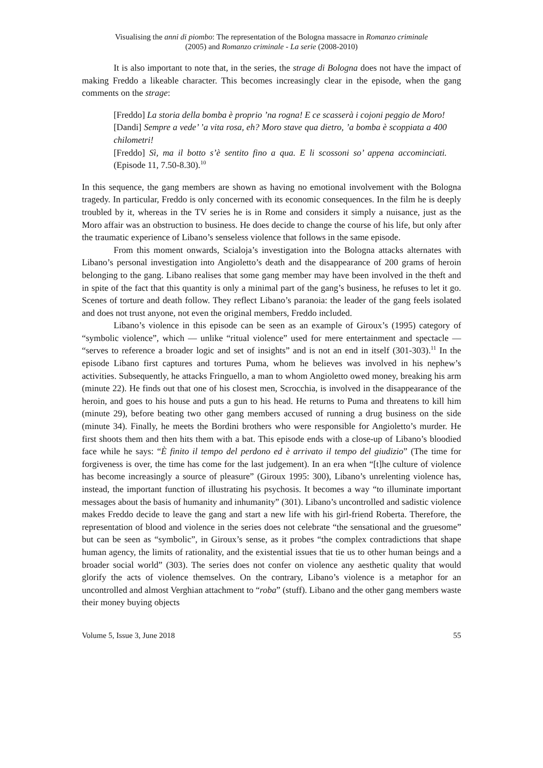Visualising the anni di piombo: The representation of the Bologna massacre in Romanzo criminale
(2005) and Romanzo criminale - La serie (2008-2010)
It is also important to note that, in the series, the strage di Bologna does not have the impact of making Freddo a likeable character. This becomes increasingly clear in the episode, when the gang comments on the strage:
[Freddo] La storia della bomba è proprio ’na rogna! E ce scasserà i cojoni peggio de Moro!
[Dandi] Sempre a vede’ ’a vita rosa, eh? Moro stave qua dietro, ’a bomba è scoppiata a 400 chilometri!
[Freddo] Sì, ma il botto s’è sentito fino a qua. E li scossoni so’ appena accominciati. (Episode 11, 7.50-8.30).<sup>10</sup>
In this sequence, the gang members are shown as having no emotional involvement with the Bologna tragedy. In particular, Freddo is only concerned with its economic consequences. In the film he is deeply troubled by it, whereas in the TV series he is in Rome and considers it simply a nuisance, just as the Moro affair was an obstruction to business. He does decide to change the course of his life, but only after the traumatic experience of Libano’s senseless violence that follows in the same episode.
From this moment onwards, Scialoja’s investigation into the Bologna attacks alternates with Libano’s personal investigation into Angioletto’s death and the disappearance of 200 grams of heroin belonging to the gang. Libano realises that some gang member may have been involved in the theft and in spite of the fact that this quantity is only a minimal part of the gang’s business, he refuses to let it go. Scenes of torture and death follow. They reflect Libano’s paranoia: the leader of the gang feels isolated and does not trust anyone, not even the original members, Freddo included.
Libano’s violence in this episode can be seen as an example of Giroux’s (1995) category of “symbolic violence”, which — unlike “ritual violence” used for mere entertainment and spectacle — “serves to reference a broader logic and set of insights” and is not an end in itself (301-303).<sup>11</sup> In the episode Libano first captures and tortures Puma, whom he believes was involved in his nephew’s activities. Subsequently, he attacks Fringuello, a man to whom Angioletto owed money, breaking his arm (minute 22). He finds out that one of his closest men, Scrocchia, is involved in the disappearance of the heroin, and goes to his house and puts a gun to his head. He returns to Puma and threatens to kill him (minute 29), before beating two other gang members accused of running a drug business on the side (minute 34). Finally, he meets the Bordini brothers who were responsible for Angioletto’s murder. He first shoots them and then hits them with a bat. This episode ends with a close-up of Libano’s bloodied face while he says: “È finito il tempo del perdono ed è arrivato il tempo del giudizio” (The time for forgiveness is over, the time has come for the last judgement). In an era when “[t]he culture of violence has become increasingly a source of pleasure” (Giroux 1995: 300), Libano’s unrelenting violence has, instead, the important function of illustrating his psychosis. It becomes a way “to illuminate important messages about the basis of humanity and inhumanity” (301). Libano’s uncontrolled and sadistic violence makes Freddo decide to leave the gang and start a new life with his girl-friend Roberta. Therefore, the representation of blood and violence in the series does not celebrate “the sensational and the gruesome” but can be seen as “symbolic”, in Giroux’s sense, as it probes “the complex contradictions that shape human agency, the limits of rationality, and the existential issues that tie us to other human beings and a broader social world” (303). The series does not confer on violence any aesthetic quality that would glorify the acts of violence themselves. On the contrary, Libano’s violence is a metaphor for an uncontrolled and almost Verghian attachment to “roba” (stuff). Libano and the other gang members waste their money buying objects
Volume 5, Issue 3, June 2018 55